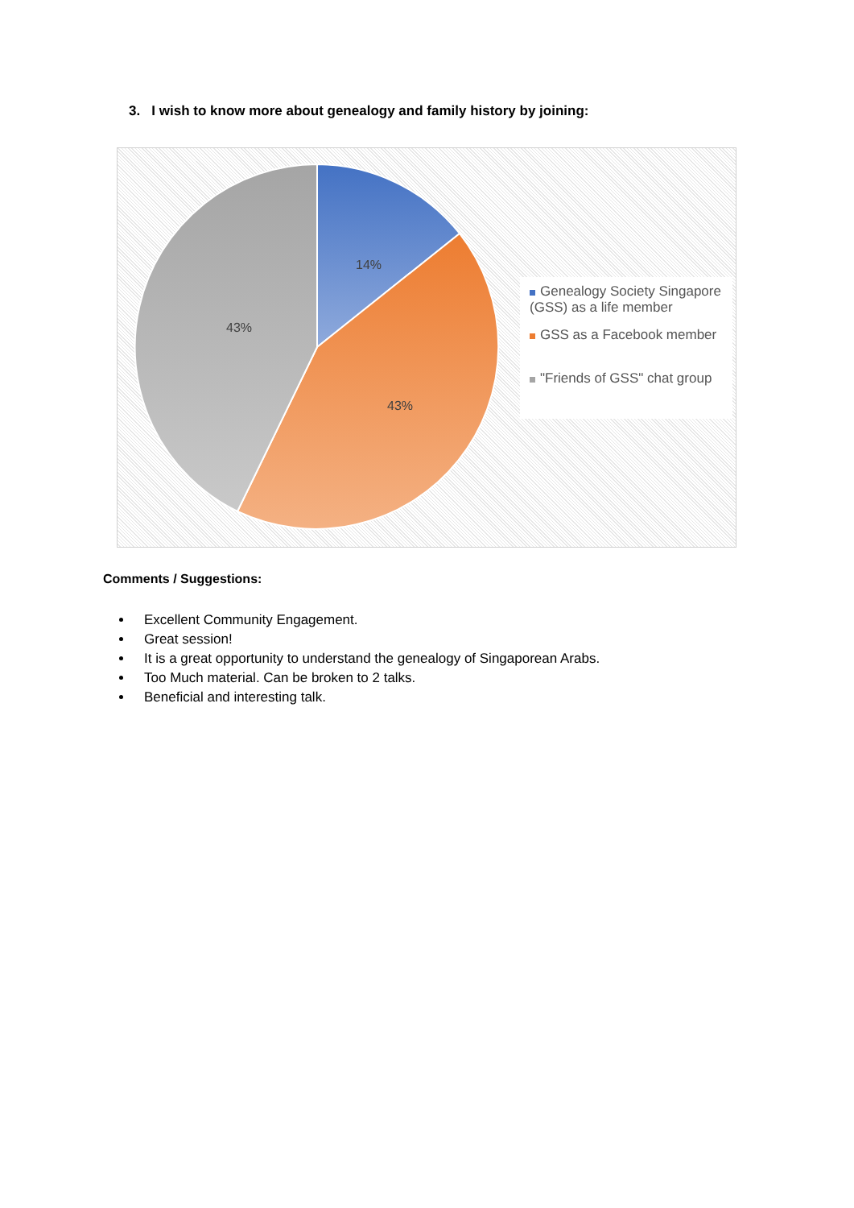3. I wish to know more about genealogy and family history by joining:
14%
43%
43%
Genealogy Society Singapore (GSS) as a life member
GSS as a Facebook member
"Friends of GSS" chat group
Comments / Suggestions:
Excellent Community Engagement.
Great session!
It is a great opportunity to understand the genealogy of Singaporean Arabs.
Too Much material. Can be broken to 2 talks.
Beneficial and interesting talk.